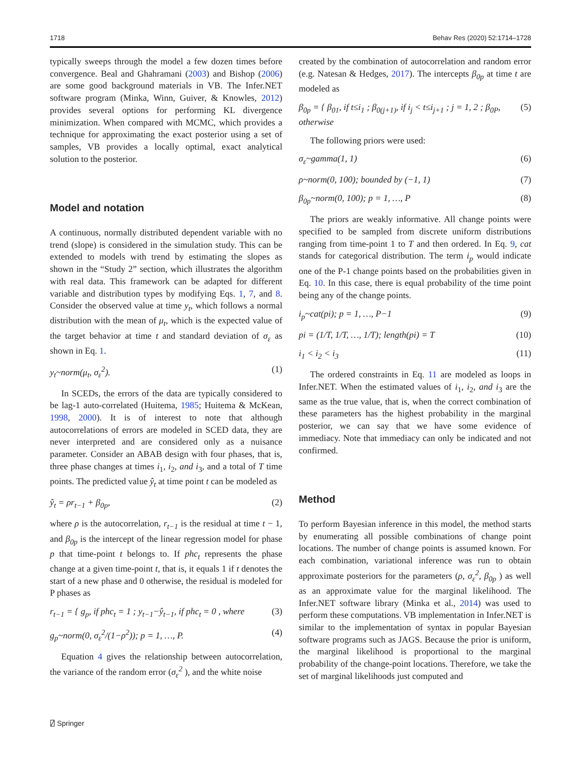1718 Behav Res (2020) 52:1714–1728
typically sweeps through the model a few dozen times before convergence. Beal and Ghahramani (2003) and Bishop (2006) are some good background materials in VB. The Infer.NET software program (Minka, Winn, Guiver, & Knowles, 2012) provides several options for performing KL divergence minimization. When compared with MCMC, which provides a technique for approximating the exact posterior using a set of samples, VB provides a locally optimal, exact analytical solution to the posterior.
Model and notation
A continuous, normally distributed dependent variable with no trend (slope) is considered in the simulation study. This can be extended to models with trend by estimating the slopes as shown in the “Study 2” section, which illustrates the algorithm with real data. This framework can be adapted for different variable and distribution types by modifying Eqs. 1, 7, and 8. Consider the observed value at time y<sub>t</sub>, which follows a normal distribution with the mean of μ<sub>t</sub>, which is the expected value of the target behavior at time t and standard deviation of σ<sub>ε</sub> as shown in Eq. 1.
y<sub>t</sub>~norm(μ<sub>t</sub>, σ<sub>ε</sub><sup>2</sup>). (1)
In SCEDs, the errors of the data are typically considered to be lag-1 auto-correlated (Huitema, 1985; Huitema & McKean, 1998, 2000). It is of interest to note that although autocorrelations of errors are modeled in SCED data, they are never interpreted and are considered only as a nuisance parameter. Consider an ABAB design with four phases, that is, three phase changes at times i<sub>1</sub>, i<sub>2</sub>, and i<sub>3</sub>, and a total of T time points. The predicted value ŷ<sub>t</sub> at time point t can be modeled as
ŷ<sub>t</sub> = ρr<sub>t−1</sub> + β<sub>0p</sub>, (2)
where ρ is the autocorrelation, r<sub>t−1</sub> is the residual at time t − 1, and β<sub>0p</sub> is the intercept of the linear regression model for phase p that time-point t belongs to. If phc<sub>t</sub> represents the phase change at a given time-point t, that is, it equals 1 if t denotes the start of a new phase and 0 otherwise, the residual is modeled for P phases as
r<sub>t−1</sub> = { g<sub>p</sub>, if phc<sub>t</sub> = 1 ; y<sub>t−1</sub>−ŷ<sub>t−1</sub>, if phc<sub>t</sub> = 0 , where (3)
g<sub>p</sub>~norm(0, σ<sub>ε</sub><sup>2</sup>/(1−ρ<sup>2</sup>)); p = 1, …, P. (4)
Equation 4 gives the relationship between autocorrelation, the variance of the random error (σ<sub>ε</sub><sup>2</sup> ), and the white noise
created by the combination of autocorrelation and random error (e.g. Natesan & Hedges, 2017). The intercepts β<sub>0p</sub> at time t are modeled as
β<sub>0p</sub> = { β<sub>01</sub>, if t≤i<sub>1</sub> ; β<sub>0(j+1)</sub>, if i<sub>j</sub> < t≤i<sub>j+1</sub> ; j = 1, 2 ; β<sub>0P</sub>, otherwise (5)
The following priors were used:
σ<sub>ε</sub>~gamma(1, 1) (6)
ρ~norm(0, 100); bounded by (−1, 1) (7)
β<sub>0p</sub>~norm(0, 100); p = 1, …, P (8)
The priors are weakly informative. All change points were specified to be sampled from discrete uniform distributions ranging from time-point 1 to T and then ordered. In Eq. 9, cat stands for categorical distribution. The term i<sub>p</sub> would indicate one of the P-1 change points based on the probabilities given in Eq. 10. In this case, there is equal probability of the time point being any of the change points.
i<sub>p</sub>~cat(pi); p = 1, …, P−1 (9)
pi = (1/T, 1/T, …, 1/T); length(pi) = T (10)
i<sub>1</sub> < i<sub>2</sub> < i<sub>3</sub> (11)
The ordered constraints in Eq. 11 are modeled as loops in Infer.NET. When the estimated values of i<sub>1</sub>, i<sub>2</sub>, and i<sub>3</sub> are the same as the true value, that is, when the correct combination of these parameters has the highest probability in the marginal posterior, we can say that we have some evidence of immediacy. Note that immediacy can only be indicated and not confirmed.
Method
To perform Bayesian inference in this model, the method starts by enumerating all possible combinations of change point locations. The number of change points is assumed known. For each combination, variational inference was run to obtain approximate posteriors for the parameters (ρ, σ<sub>ε</sub><sup>2</sup>, β<sub>0p</sub> ) as well as an approximate value for the marginal likelihood. The Infer.NET software library (Minka et al., 2014) was used to perform these computations. VB implementation in Infer.NET is similar to the implementation of syntax in popular Bayesian software programs such as JAGS. Because the prior is uniform, the marginal likelihood is proportional to the marginal probability of the change-point locations. Therefore, we take the set of marginal likelihoods just computed and
⍁ Springer